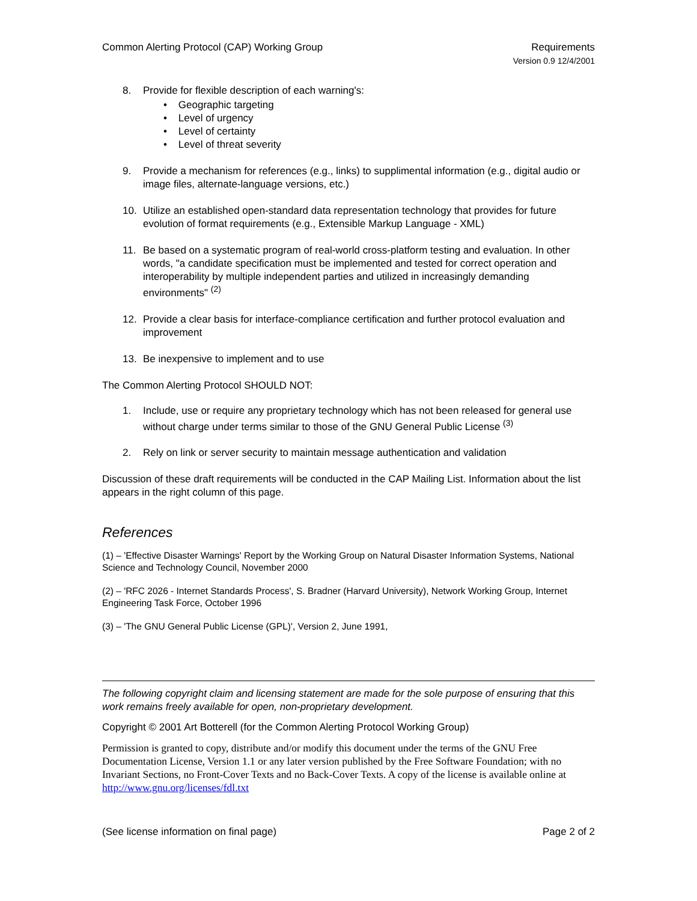Common Alerting Protocol (CAP) Working Group
Requirements
Version 0.9 12/4/2001
8. Provide for flexible description of each warning's:
• Geographic targeting
• Level of urgency
• Level of certainty
• Level of threat severity
9. Provide a mechanism for references (e.g., links) to supplimental information (e.g., digital audio or image files, alternate-language versions, etc.)
10. Utilize an established open-standard data representation technology that provides for future evolution of format requirements (e.g., Extensible Markup Language - XML)
11. Be based on a systematic program of real-world cross-platform testing and evaluation. In other words, "a candidate specification must be implemented and tested for correct operation and interoperability by multiple independent parties and utilized in increasingly demanding environments" <sup>(2)</sup>
12. Provide a clear basis for interface-compliance certification and further protocol evaluation and improvement
13. Be inexpensive to implement and to use
The Common Alerting Protocol SHOULD NOT:
1. Include, use or require any proprietary technology which has not been released for general use without charge under terms similar to those of the GNU General Public License <sup>(3)</sup>
2. Rely on link or server security to maintain message authentication and validation
Discussion of these draft requirements will be conducted in the CAP Mailing List. Information about the list appears in the right column of this page.
References
(1) – 'Effective Disaster Warnings' Report by the Working Group on Natural Disaster Information Systems, National Science and Technology Council, November 2000
(2) – 'RFC 2026 - Internet Standards Process', S. Bradner (Harvard University), Network Working Group, Internet Engineering Task Force, October 1996
(3) – 'The GNU General Public License (GPL)', Version 2, June 1991,
The following copyright claim and licensing statement are made for the sole purpose of ensuring that this work remains freely available for open, non-proprietary development.
Copyright © 2001 Art Botterell (for the Common Alerting Protocol Working Group)
Permission is granted to copy, distribute and/or modify this document under the terms of the GNU Free Documentation License, Version 1.1 or any later version published by the Free Software Foundation; with no Invariant Sections, no Front-Cover Texts and no Back-Cover Texts. A copy of the license is available online at http://www.gnu.org/licenses/fdl.txt
(See license information on final page)
Page 2 of 2